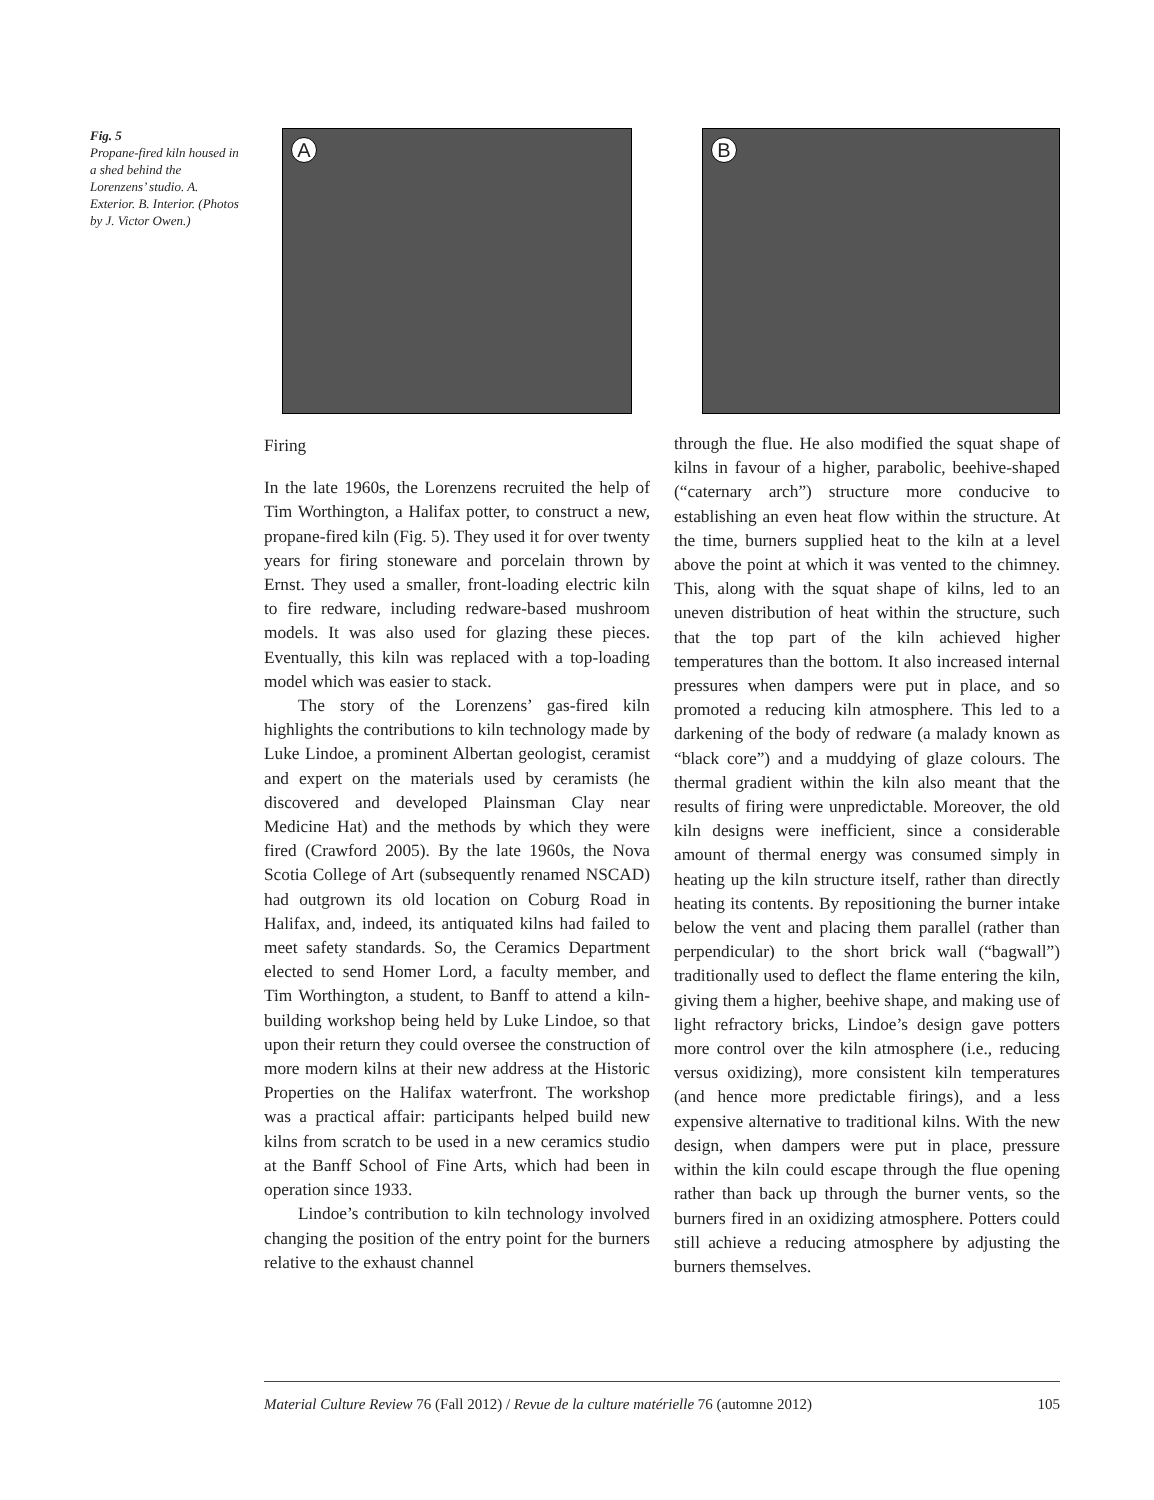Fig. 5
Propane-fired kiln housed in a shed behind the Lorenzens’ studio. A. Exterior. B. Interior. (Photos by J. Victor Owen.)
A
B
Firing
In the late 1960s, the Lorenzens recruited the help of Tim Worthington, a Halifax potter, to construct a new, propane-fired kiln (Fig. 5). They used it for over twenty years for firing stoneware and porcelain thrown by Ernst. They used a smaller, front-loading electric kiln to fire redware, including redware-based mushroom models. It was also used for glazing these pieces. Eventually, this kiln was replaced with a top-loading model which was easier to stack.
The story of the Lorenzens’ gas-fired kiln highlights the contributions to kiln technology made by Luke Lindoe, a prominent Albertan geologist, ceramist and expert on the materials used by ceramists (he discovered and developed Plainsman Clay near Medicine Hat) and the methods by which they were fired (Crawford 2005). By the late 1960s, the Nova Scotia College of Art (subsequently renamed NSCAD) had outgrown its old location on Coburg Road in Halifax, and, indeed, its antiquated kilns had failed to meet safety standards. So, the Ceramics Department elected to send Homer Lord, a faculty member, and Tim Worthington, a student, to Banff to attend a kiln-building workshop being held by Luke Lindoe, so that upon their return they could oversee the construction of more modern kilns at their new address at the Historic Properties on the Halifax waterfront. The workshop was a practical affair: participants helped build new kilns from scratch to be used in a new ceramics studio at the Banff School of Fine Arts, which had been in operation since 1933.
Lindoe’s contribution to kiln technology involved changing the position of the entry point for the burners relative to the exhaust channel
through the flue. He also modified the squat shape of kilns in favour of a higher, parabolic, beehive-shaped (“caternary arch”) structure more conducive to establishing an even heat flow within the structure. At the time, burners supplied heat to the kiln at a level above the point at which it was vented to the chimney. This, along with the squat shape of kilns, led to an uneven distribution of heat within the structure, such that the top part of the kiln achieved higher temperatures than the bottom. It also increased internal pressures when dampers were put in place, and so promoted a reducing kiln atmosphere. This led to a darkening of the body of redware (a malady known as “black core”) and a muddying of glaze colours. The thermal gradient within the kiln also meant that the results of firing were unpredictable. Moreover, the old kiln designs were inefficient, since a considerable amount of thermal energy was consumed simply in heating up the kiln structure itself, rather than directly heating its contents. By repositioning the burner intake below the vent and placing them parallel (rather than perpendicular) to the short brick wall (“bagwall”) traditionally used to deflect the flame entering the kiln, giving them a higher, beehive shape, and making use of light refractory bricks, Lindoe’s design gave potters more control over the kiln atmosphere (i.e., reducing versus oxidizing), more consistent kiln temperatures (and hence more predictable firings), and a less expensive alternative to traditional kilns. With the new design, when dampers were put in place, pressure within the kiln could escape through the flue opening rather than back up through the burner vents, so the burners fired in an oxidizing atmosphere. Potters could still achieve a reducing atmosphere by adjusting the burners themselves.
Material Culture Review 76 (Fall 2012) / Revue de la culture matérielle 76 (automne 2012) 105